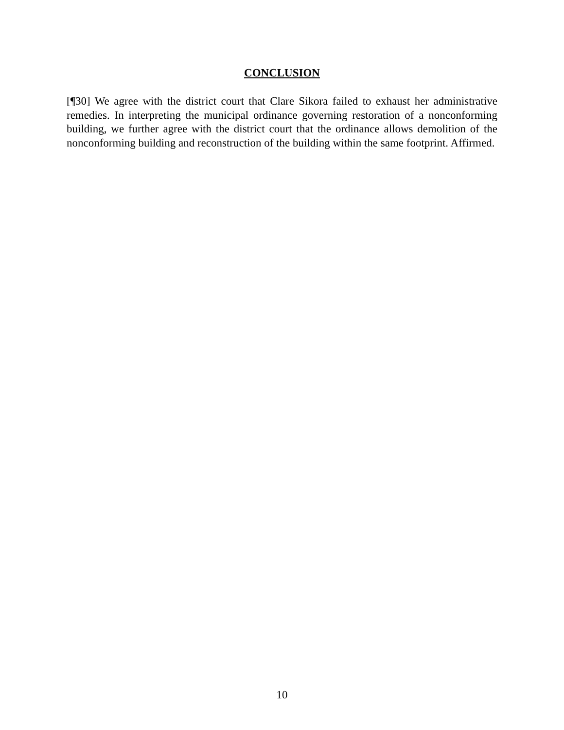CONCLUSION
[¶30] We agree with the district court that Clare Sikora failed to exhaust her administrative remedies. In interpreting the municipal ordinance governing restoration of a nonconforming building, we further agree with the district court that the ordinance allows demolition of the nonconforming building and reconstruction of the building within the same footprint. Affirmed.
10